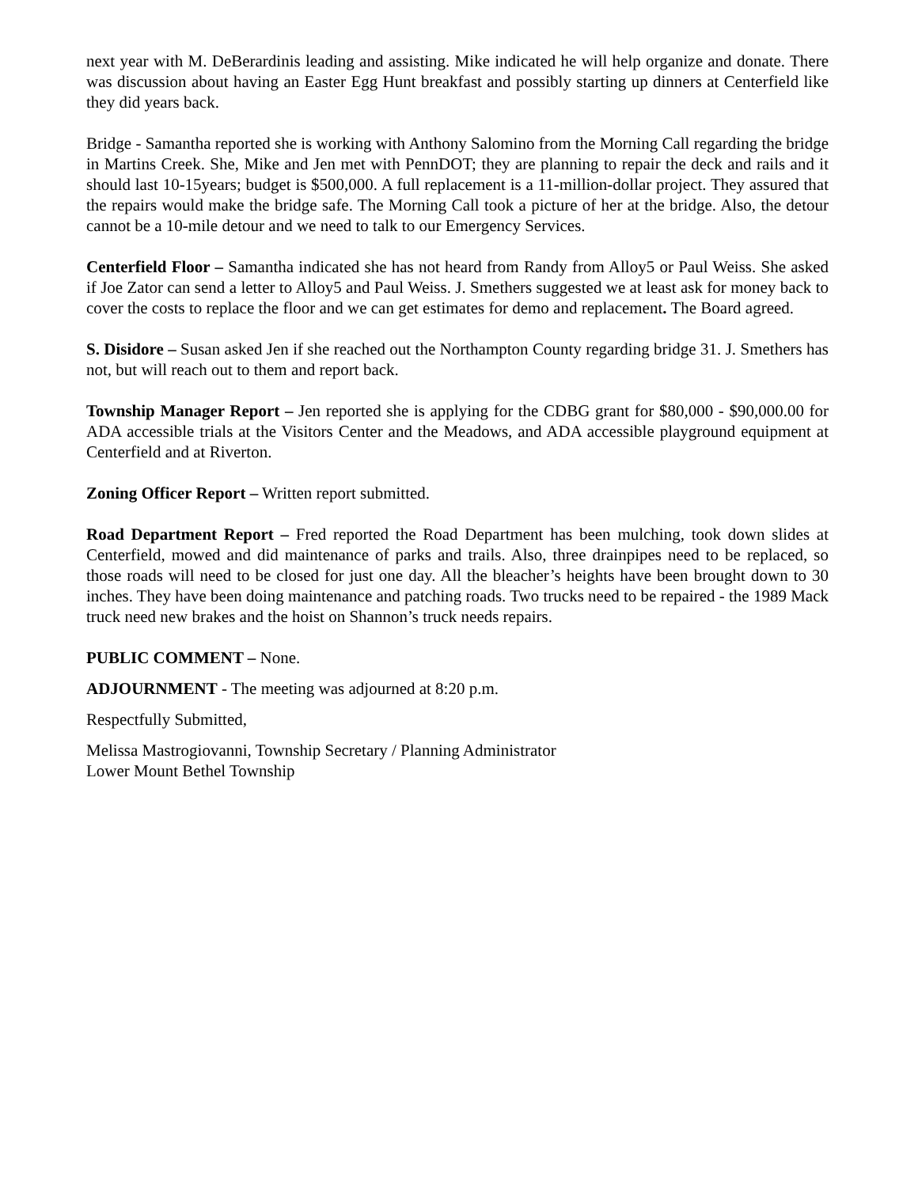next year with M. DeBerardinis leading and assisting. Mike indicated he will help organize and donate. There was discussion about having an Easter Egg Hunt breakfast and possibly starting up dinners at Centerfield like they did years back.
Bridge - Samantha reported she is working with Anthony Salomino from the Morning Call regarding the bridge in Martins Creek. She, Mike and Jen met with PennDOT; they are planning to repair the deck and rails and it should last 10-15years; budget is $500,000. A full replacement is a 11-million-dollar project. They assured that the repairs would make the bridge safe. The Morning Call took a picture of her at the bridge. Also, the detour cannot be a 10-mile detour and we need to talk to our Emergency Services.
Centerfield Floor – Samantha indicated she has not heard from Randy from Alloy5 or Paul Weiss. She asked if Joe Zator can send a letter to Alloy5 and Paul Weiss. J. Smethers suggested we at least ask for money back to cover the costs to replace the floor and we can get estimates for demo and replacement. The Board agreed.
S. Disidore – Susan asked Jen if she reached out the Northampton County regarding bridge 31. J. Smethers has not, but will reach out to them and report back.
Township Manager Report – Jen reported she is applying for the CDBG grant for $80,000 - $90,000.00 for ADA accessible trials at the Visitors Center and the Meadows, and ADA accessible playground equipment at Centerfield and at Riverton.
Zoning Officer Report – Written report submitted.
Road Department Report – Fred reported the Road Department has been mulching, took down slides at Centerfield, mowed and did maintenance of parks and trails. Also, three drainpipes need to be replaced, so those roads will need to be closed for just one day. All the bleacher’s heights have been brought down to 30 inches. They have been doing maintenance and patching roads. Two trucks need to be repaired - the 1989 Mack truck need new brakes and the hoist on Shannon’s truck needs repairs.
PUBLIC COMMENT – None.
ADJOURNMENT - The meeting was adjourned at 8:20 p.m.
Respectfully Submitted,
Melissa Mastrogiovanni, Township Secretary / Planning Administrator
Lower Mount Bethel Township